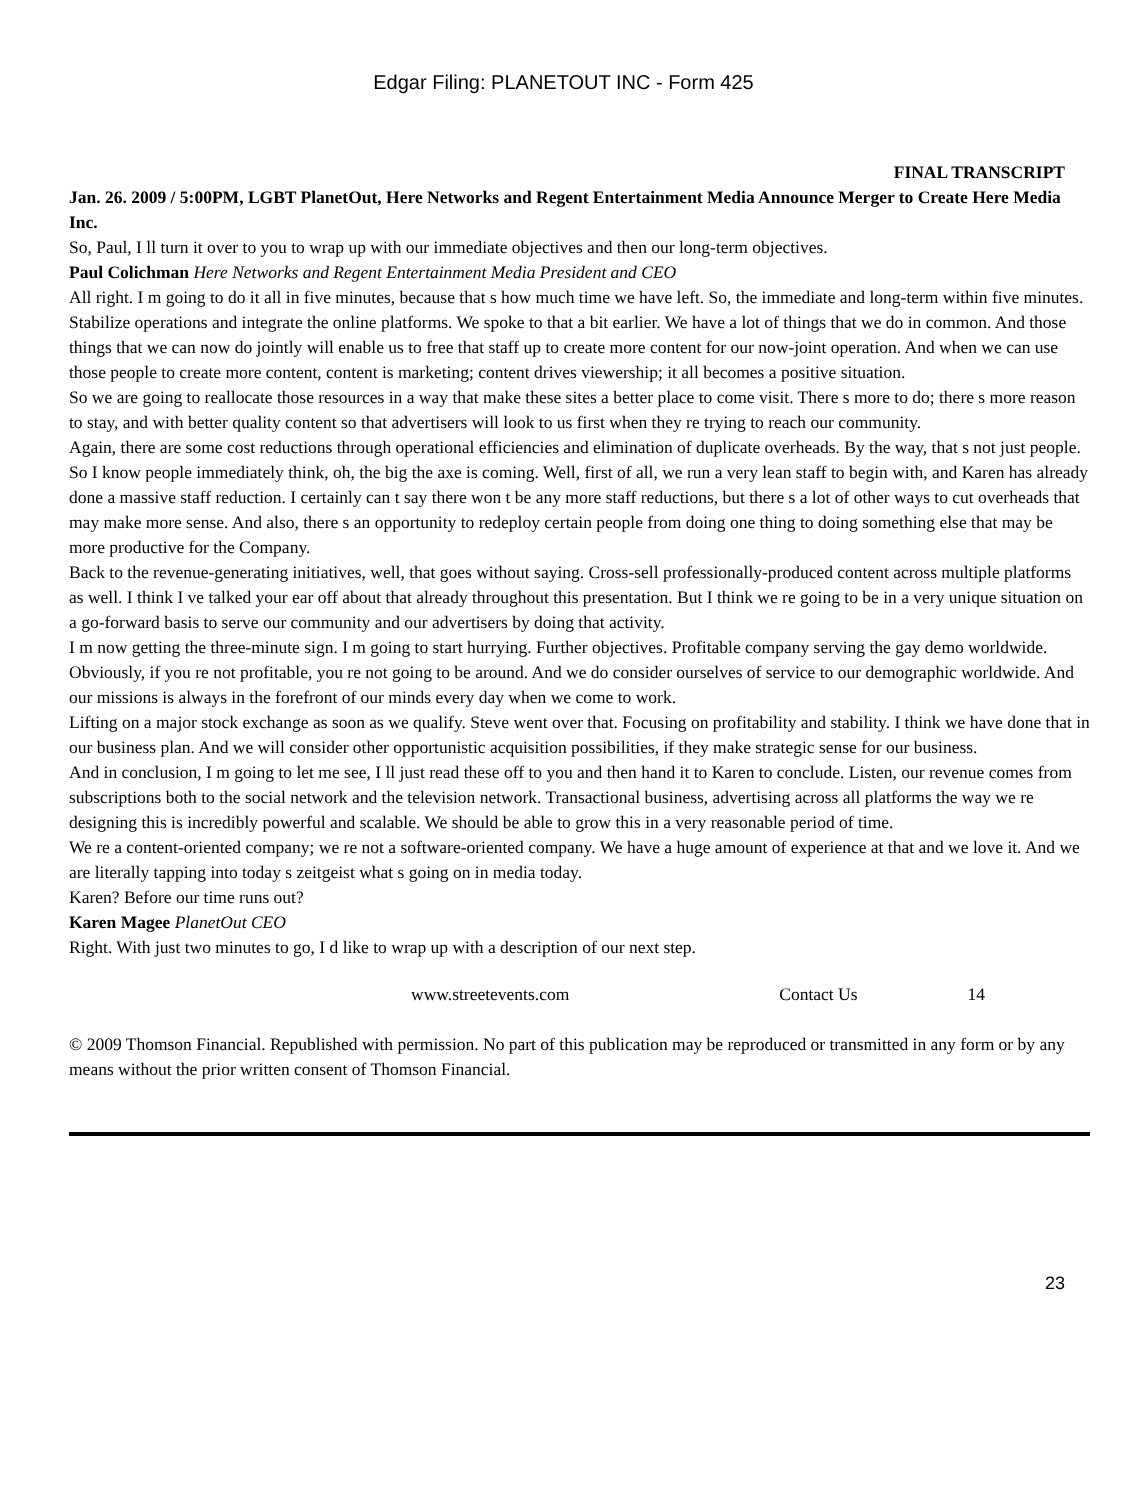Edgar Filing: PLANETOUT INC - Form 425
FINAL TRANSCRIPT
Jan. 26. 2009 / 5:00PM, LGBT PlanetOut, Here Networks and Regent Entertainment Media Announce Merger to Create Here Media Inc.
So, Paul, I ll turn it over to you to wrap up with our immediate objectives and then our long-term objectives.
Paul Colichman Here Networks and Regent Entertainment Media President and CEO
All right. I m going to do it all in five minutes, because that s how much time we have left. So, the immediate and long-term within five minutes.
Stabilize operations and integrate the online platforms. We spoke to that a bit earlier. We have a lot of things that we do in common. And those things that we can now do jointly will enable us to free that staff up to create more content for our now-joint operation. And when we can use those people to create more content, content is marketing; content drives viewership; it all becomes a positive situation.
So we are going to reallocate those resources in a way that make these sites a better place to come visit. There s more to do; there s more reason to stay, and with better quality content so that advertisers will look to us first when they re trying to reach our community.
Again, there are some cost reductions through operational efficiencies and elimination of duplicate overheads. By the way, that s not just people. So I know people immediately think, oh, the big the axe is coming. Well, first of all, we run a very lean staff to begin with, and Karen has already done a massive staff reduction. I certainly can t say there won t be any more staff reductions, but there s a lot of other ways to cut overheads that may make more sense. And also, there s an opportunity to redeploy certain people from doing one thing to doing something else that may be more productive for the Company.
Back to the revenue-generating initiatives, well, that goes without saying. Cross-sell professionally-produced content across multiple platforms as well. I think I ve talked your ear off about that already throughout this presentation. But I think we re going to be in a very unique situation on a go-forward basis to serve our community and our advertisers by doing that activity.
I m now getting the three-minute sign. I m going to start hurrying. Further objectives. Profitable company serving the gay demo worldwide. Obviously, if you re not profitable, you re not going to be around. And we do consider ourselves of service to our demographic worldwide. And our missions is always in the forefront of our minds every day when we come to work.
Lifting on a major stock exchange as soon as we qualify. Steve went over that. Focusing on profitability and stability. I think we have done that in our business plan. And we will consider other opportunistic acquisition possibilities, if they make strategic sense for our business.
And in conclusion, I m going to let me see, I ll just read these off to you and then hand it to Karen to conclude. Listen, our revenue comes from subscriptions both to the social network and the television network. Transactional business, advertising across all platforms the way we re designing this is incredibly powerful and scalable. We should be able to grow this in a very reasonable period of time.
We re a content-oriented company; we re not a software-oriented company. We have a huge amount of experience at that and we love it. And we are literally tapping into today s zeitgeist what s going on in media today.
Karen? Before our time runs out?
Karen Magee PlanetOut CEO
Right. With just two minutes to go, I d like to wrap up with a description of our next step.
www.streetevents.com Contact Us 14
© 2009 Thomson Financial. Republished with permission. No part of this publication may be reproduced or transmitted in any form or by any means without the prior written consent of Thomson Financial.
23